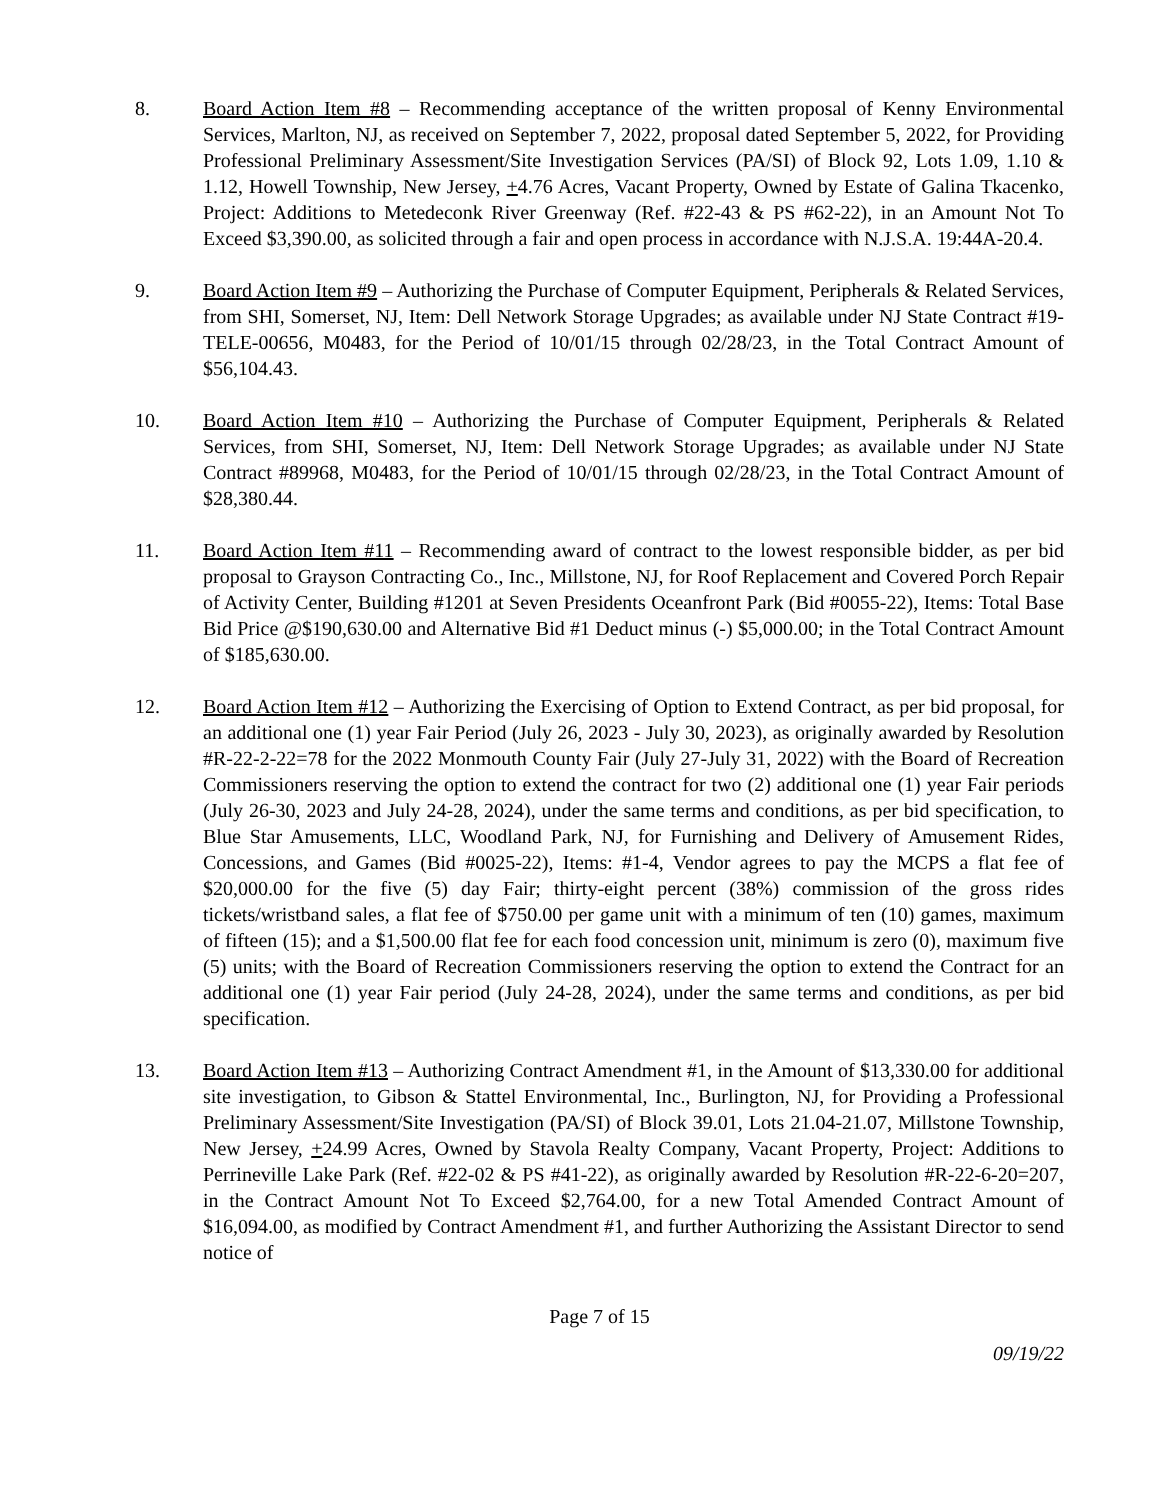8. Board Action Item #8 – Recommending acceptance of the written proposal of Kenny Environmental Services, Marlton, NJ, as received on September 7, 2022, proposal dated September 5, 2022, for Providing Professional Preliminary Assessment/Site Investigation Services (PA/SI) of Block 92, Lots 1.09, 1.10 & 1.12, Howell Township, New Jersey, +4.76 Acres, Vacant Property, Owned by Estate of Galina Tkacenko, Project: Additions to Metedeconk River Greenway (Ref. #22-43 & PS #62-22), in an Amount Not To Exceed $3,390.00, as solicited through a fair and open process in accordance with N.J.S.A. 19:44A-20.4.
9. Board Action Item #9 – Authorizing the Purchase of Computer Equipment, Peripherals & Related Services, from SHI, Somerset, NJ, Item: Dell Network Storage Upgrades; as available under NJ State Contract #19-TELE-00656, M0483, for the Period of 10/01/15 through 02/28/23, in the Total Contract Amount of $56,104.43.
10. Board Action Item #10 – Authorizing the Purchase of Computer Equipment, Peripherals & Related Services, from SHI, Somerset, NJ, Item: Dell Network Storage Upgrades; as available under NJ State Contract #89968, M0483, for the Period of 10/01/15 through 02/28/23, in the Total Contract Amount of $28,380.44.
11. Board Action Item #11 – Recommending award of contract to the lowest responsible bidder, as per bid proposal to Grayson Contracting Co., Inc., Millstone, NJ, for Roof Replacement and Covered Porch Repair of Activity Center, Building #1201 at Seven Presidents Oceanfront Park (Bid #0055-22), Items: Total Base Bid Price @$190,630.00 and Alternative Bid #1 Deduct minus (-) $5,000.00; in the Total Contract Amount of $185,630.00.
12. Board Action Item #12 – Authorizing the Exercising of Option to Extend Contract, as per bid proposal, for an additional one (1) year Fair Period (July 26, 2023 - July 30, 2023), as originally awarded by Resolution #R-22-2-22=78 for the 2022 Monmouth County Fair (July 27-July 31, 2022) with the Board of Recreation Commissioners reserving the option to extend the contract for two (2) additional one (1) year Fair periods (July 26-30, 2023 and July 24-28, 2024), under the same terms and conditions, as per bid specification, to Blue Star Amusements, LLC, Woodland Park, NJ, for Furnishing and Delivery of Amusement Rides, Concessions, and Games (Bid #0025-22), Items: #1-4, Vendor agrees to pay the MCPS a flat fee of $20,000.00 for the five (5) day Fair; thirty-eight percent (38%) commission of the gross rides tickets/wristband sales, a flat fee of $750.00 per game unit with a minimum of ten (10) games, maximum of fifteen (15); and a $1,500.00 flat fee for each food concession unit, minimum is zero (0), maximum five (5) units; with the Board of Recreation Commissioners reserving the option to extend the Contract for an additional one (1) year Fair period (July 24-28, 2024), under the same terms and conditions, as per bid specification.
13. Board Action Item #13 – Authorizing Contract Amendment #1, in the Amount of $13,330.00 for additional site investigation, to Gibson & Stattel Environmental, Inc., Burlington, NJ, for Providing a Professional Preliminary Assessment/Site Investigation (PA/SI) of Block 39.01, Lots 21.04-21.07, Millstone Township, New Jersey, +24.99 Acres, Owned by Stavola Realty Company, Vacant Property, Project: Additions to Perrineville Lake Park (Ref. #22-02 & PS #41-22), as originally awarded by Resolution #R-22-6-20=207, in the Contract Amount Not To Exceed $2,764.00, for a new Total Amended Contract Amount of $16,094.00, as modified by Contract Amendment #1, and further Authorizing the Assistant Director to send notice of
Page 7 of 15
09/19/22